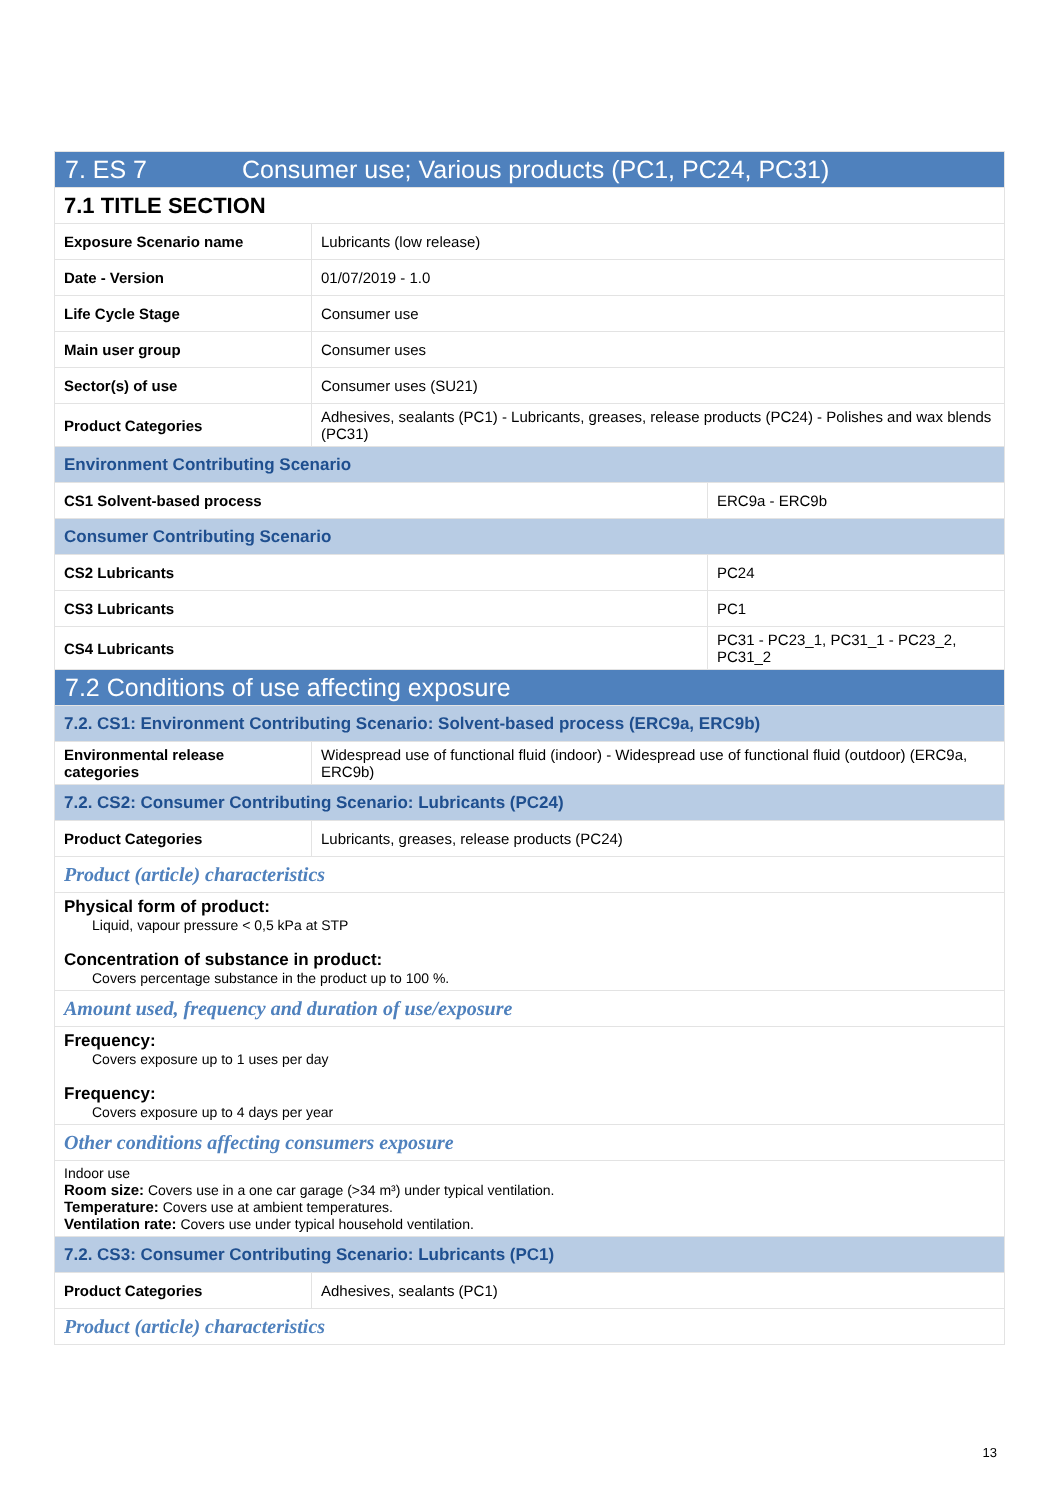| 7. ES 7 Consumer use; Various products (PC1, PC24, PC31) | | |
| 7.1 TITLE SECTION | | |
| Exposure Scenario name | Lubricants (low release) | |
| Date - Version | 01/07/2019 - 1.0 | |
| Life Cycle Stage | Consumer use | |
| Main user group | Consumer uses | |
| Sector(s) of use | Consumer uses (SU21) | |
| Product Categories | Adhesives, sealants (PC1) - Lubricants, greases, release products (PC24) - Polishes and wax blends (PC31) | |
| Environment Contributing Scenario | | |
| CS1 Solvent-based process | | ERC9a - ERC9b |
| Consumer Contributing Scenario | | |
| CS2 Lubricants | | PC24 |
| CS3 Lubricants | | PC1 |
| CS4 Lubricants | | PC31 - PC23_1, PC31_1 - PC23_2, PC31_2 |
| 7.2 Conditions of use affecting exposure | | |
| 7.2. CS1: Environment Contributing Scenario: Solvent-based process (ERC9a, ERC9b) | | |
| Environmental release categories | Widespread use of functional fluid (indoor) - Widespread use of functional fluid (outdoor) (ERC9a, ERC9b) | |
| 7.2. CS2: Consumer Contributing Scenario: Lubricants (PC24) | | |
| Product Categories | Lubricants, greases, release products (PC24) | |
| Product (article) characteristics | | |
| Physical form of product: Liquid, vapour pressure < 0,5 kPa at STP Concentration of substance in product: Covers percentage substance in the product up to 100 %. | | |
| Amount used, frequency and duration of use/exposure | | |
| Frequency: Covers exposure up to 1 uses per day Frequency: Covers exposure up to 4 days per year | | |
| Other conditions affecting consumers exposure | | |
| Indoor use Room size: Covers use in a one car garage (>34 m³) under typical ventilation. Temperature: Covers use at ambient temperatures. Ventilation rate: Covers use under typical household ventilation. | | |
| 7.2. CS3: Consumer Contributing Scenario: Lubricants (PC1) | | |
| Product Categories | Adhesives, sealants (PC1) | |
| Product (article) characteristics | | |
13